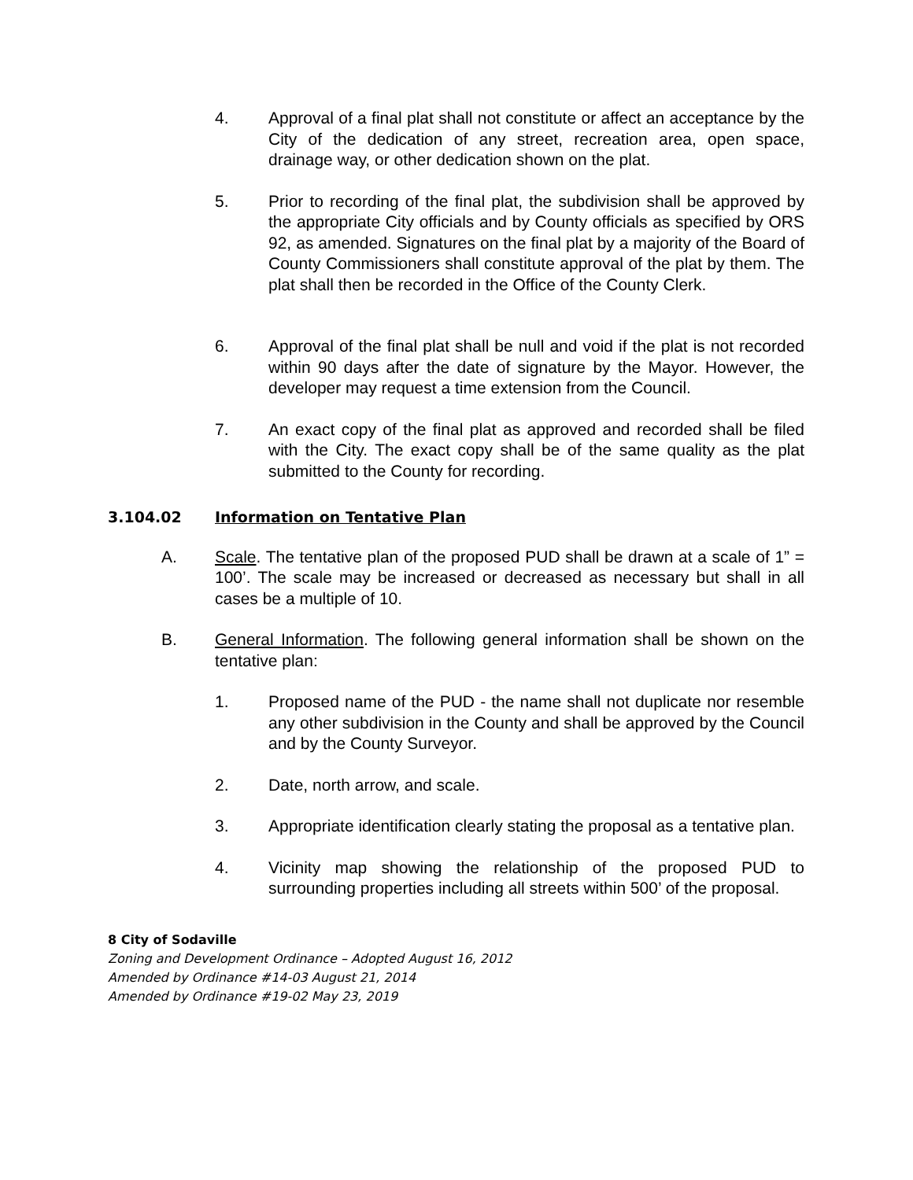4. Approval of a final plat shall not constitute or affect an acceptance by the City of the dedication of any street, recreation area, open space, drainage way, or other dedication shown on the plat.
5. Prior to recording of the final plat, the subdivision shall be approved by the appropriate City officials and by County officials as specified by ORS 92, as amended. Signatures on the final plat by a majority of the Board of County Commissioners shall constitute approval of the plat by them. The plat shall then be recorded in the Office of the County Clerk.
6. Approval of the final plat shall be null and void if the plat is not recorded within 90 days after the date of signature by the Mayor. However, the developer may request a time extension from the Council.
7. An exact copy of the final plat as approved and recorded shall be filed with the City. The exact copy shall be of the same quality as the plat submitted to the County for recording.
3.104.02 Information on Tentative Plan
A. Scale. The tentative plan of the proposed PUD shall be drawn at a scale of 1” = 100’. The scale may be increased or decreased as necessary but shall in all cases be a multiple of 10.
B. General Information. The following general information shall be shown on the tentative plan:
1. Proposed name of the PUD - the name shall not duplicate nor resemble any other subdivision in the County and shall be approved by the Council and by the County Surveyor.
2. Date, north arrow, and scale.
3. Appropriate identification clearly stating the proposal as a tentative plan.
4. Vicinity map showing the relationship of the proposed PUD to surrounding properties including all streets within 500’ of the proposal.
8 City of Sodaville
Zoning and Development Ordinance – Adopted August 16, 2012
Amended by Ordinance #14-03 August 21, 2014
Amended by Ordinance #19-02 May 23, 2019